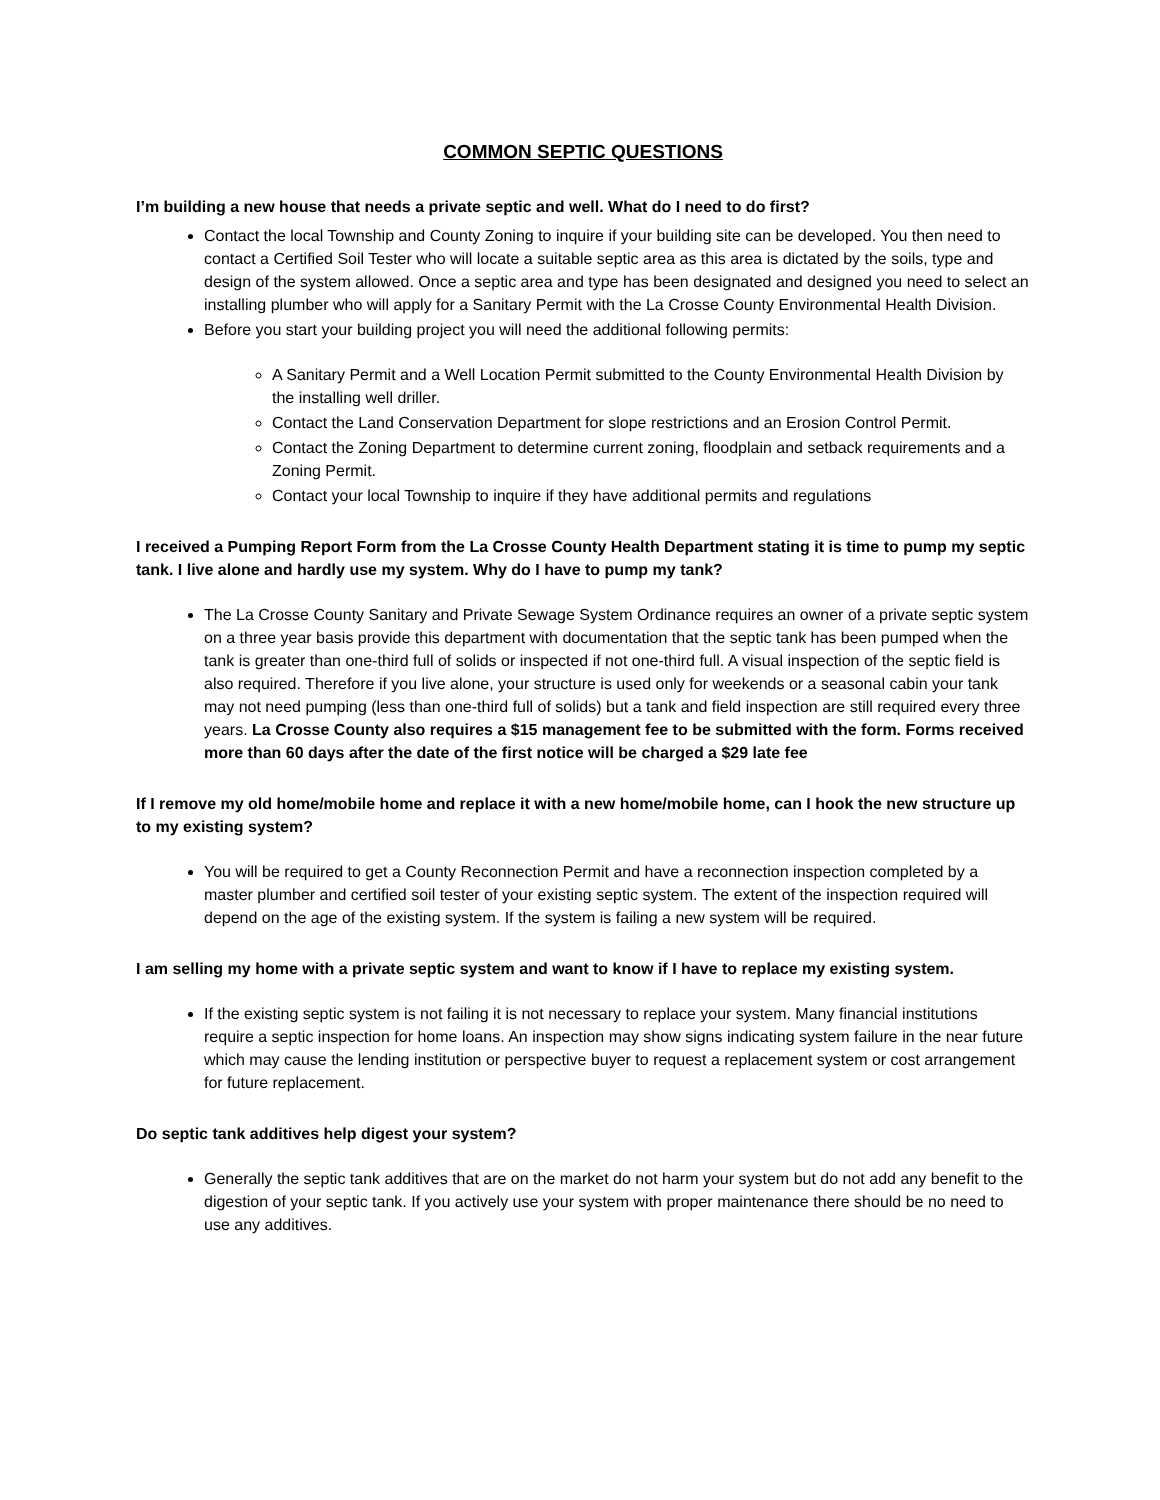COMMON SEPTIC QUESTIONS
I’m building a new house that needs a private septic and well. What do I need to do first?
Contact the local Township and County Zoning to inquire if your building site can be developed. You then need to contact a Certified Soil Tester who will locate a suitable septic area as this area is dictated by the soils, type and design of the system allowed. Once a septic area and type has been designated and designed you need to select an installing plumber who will apply for a Sanitary Permit with the La Crosse County Environmental Health Division.
Before you start your building project you will need the additional following permits:
A Sanitary Permit and a Well Location Permit submitted to the County Environmental Health Division by the installing well driller.
Contact the Land Conservation Department for slope restrictions and an Erosion Control Permit.
Contact the Zoning Department to determine current zoning, floodplain and setback requirements and a Zoning Permit.
Contact your local Township to inquire if they have additional permits and regulations
I received a Pumping Report Form from the La Crosse County Health Department stating it is time to pump my septic tank. I live alone and hardly use my system. Why do I have to pump my tank?
The La Crosse County Sanitary and Private Sewage System Ordinance requires an owner of a private septic system on a three year basis provide this department with documentation that the septic tank has been pumped when the tank is greater than one-third full of solids or inspected if not one-third full. A visual inspection of the septic field is also required. Therefore if you live alone, your structure is used only for weekends or a seasonal cabin your tank may not need pumping (less than one-third full of solids) but a tank and field inspection are still required every three years. La Crosse County also requires a $15 management fee to be submitted with the form. Forms received more than 60 days after the date of the first notice will be charged a $29 late fee
If I remove my old home/mobile home and replace it with a new home/mobile home, can I hook the new structure up to my existing system?
You will be required to get a County Reconnection Permit and have a reconnection inspection completed by a master plumber and certified soil tester of your existing septic system. The extent of the inspection required will depend on the age of the existing system. If the system is failing a new system will be required.
I am selling my home with a private septic system and want to know if I have to replace my existing system.
If the existing septic system is not failing it is not necessary to replace your system. Many financial institutions require a septic inspection for home loans. An inspection may show signs indicating system failure in the near future which may cause the lending institution or perspective buyer to request a replacement system or cost arrangement for future replacement.
Do septic tank additives help digest your system?
Generally the septic tank additives that are on the market do not harm your system but do not add any benefit to the digestion of your septic tank. If you actively use your system with proper maintenance there should be no need to use any additives.